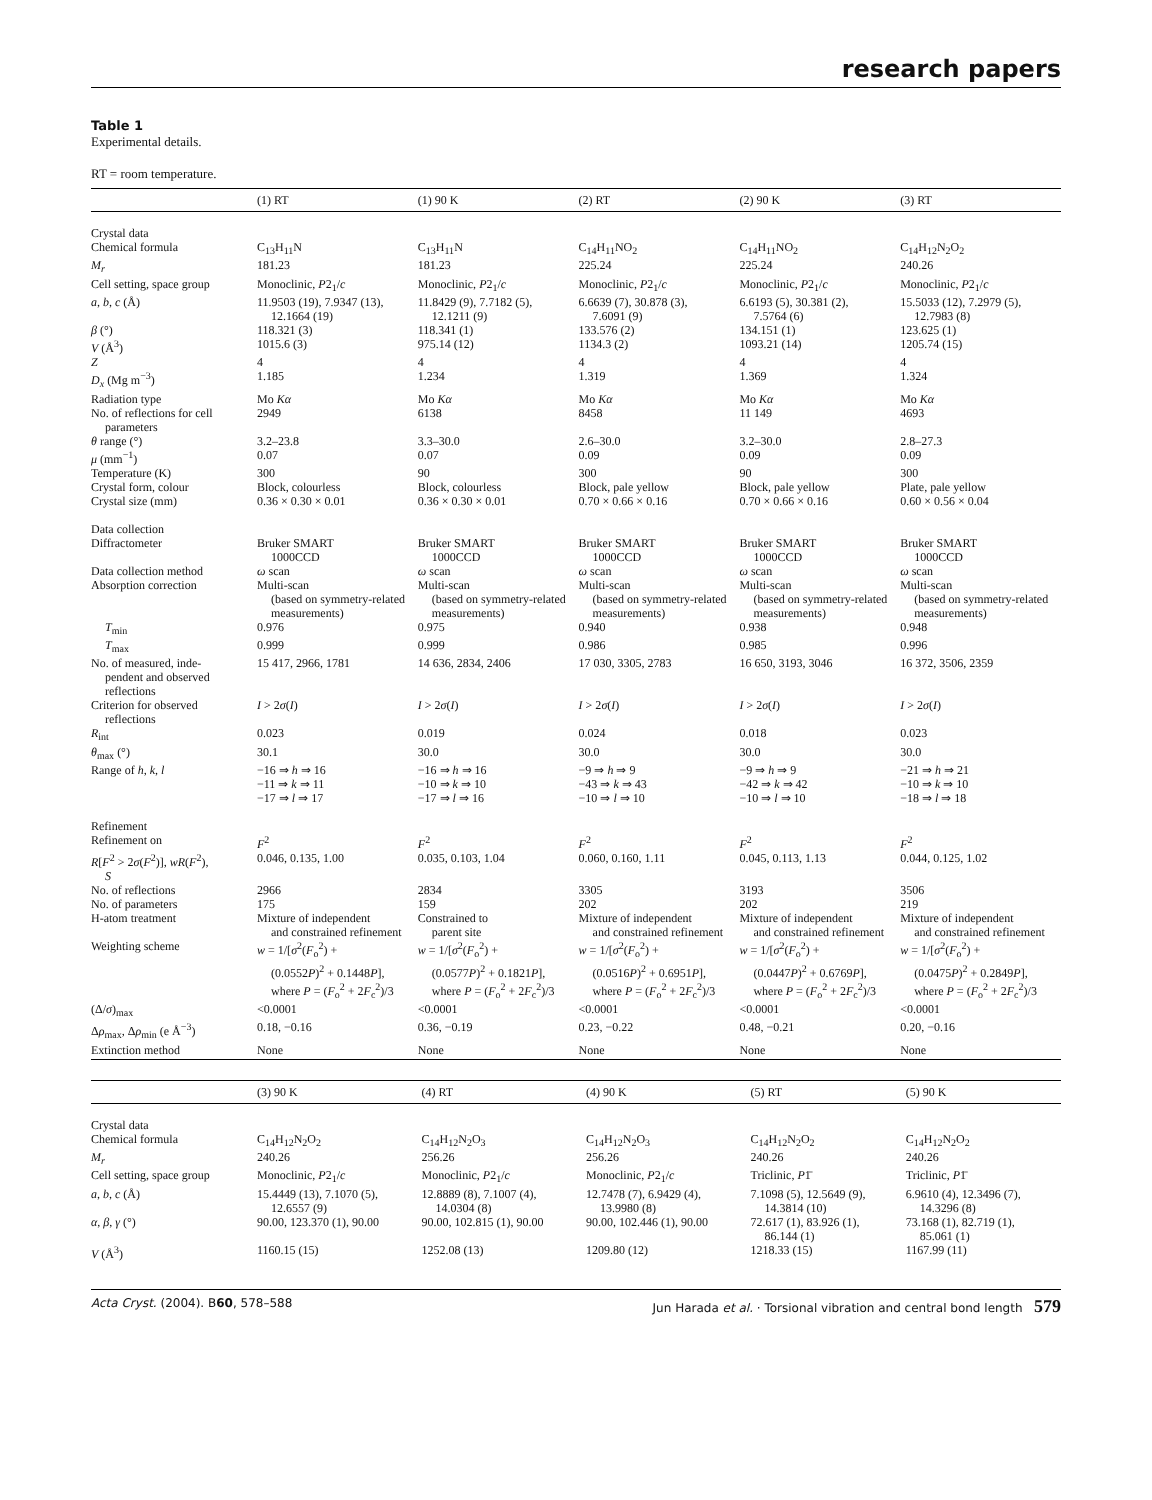research papers
Table 1
Experimental details.
RT = room temperature.
| | (1) RT | (1) 90 K | (2) RT | (2) 90 K | (3) RT |
| --- | --- | --- | --- | --- | --- |
| Crystal data | | | | | |
| Chemical formula | C<sub>13</sub>H<sub>11</sub>N | C<sub>13</sub>H<sub>11</sub>N | C<sub>14</sub>H<sub>11</sub>NO<sub>2</sub> | C<sub>14</sub>H<sub>11</sub>NO<sub>2</sub> | C<sub>14</sub>H<sub>12</sub>N<sub>2</sub>O<sub>2</sub> |
| M<sub>r</sub> | 181.23 | 181.23 | 225.24 | 225.24 | 240.26 |
| Cell setting, space group | Monoclinic, P 2<sub>1</sub>/ c | Monoclinic, P 2<sub>1</sub>/ c | Monoclinic, P 2<sub>1</sub>/ c | Monoclinic, P 2<sub>1</sub>/ c | Monoclinic, P 2<sub>1</sub>/ c |
| a , b , c (Å) | 11.9503 (19), 7.9347 (13), 12.1664 (19) | 11.8429 (9), 7.7182 (5), 12.1211 (9) | 6.6639 (7), 30.878 (3), 7.6091 (9) | 6.6193 (5), 30.381 (2), 7.5764 (6) | 15.5033 (12), 7.2979 (5), 12.7983 (8) |
| β (°) | 118.321 (3) | 118.341 (1) | 133.576 (2) | 134.151 (1) | 123.625 (1) |
| V (Å<sup>3</sup>) | 1015.6 (3) | 975.14 (12) | 1134.3 (2) | 1093.21 (14) | 1205.74 (15) |
| Z | 4 | 4 | 4 | 4 | 4 |
| D<sub>x</sub> (Mg m<sup>−3</sup>) | 1.185 | 1.234 | 1.319 | 1.369 | 1.324 |
| Radiation type | Mo Kα | Mo Kα | Mo Kα | Mo Kα | Mo Kα |
| No. of reflections for cell parameters | 2949 | 6138 | 8458 | 11 149 | 4693 |
| θ range (°) | 3.2–23.8 | 3.3–30.0 | 2.6–30.0 | 3.2–30.0 | 2.8–27.3 |
| μ (mm<sup>−1</sup>) | 0.07 | 0.07 | 0.09 | 0.09 | 0.09 |
| Temperature (K) | 300 | 90 | 300 | 90 | 300 |
| Crystal form, colour | Block, colourless | Block, colourless | Block, pale yellow | Block, pale yellow | Plate, pale yellow |
| Crystal size (mm) | 0.36 × 0.30 × 0.01 | 0.36 × 0.30 × 0.01 | 0.70 × 0.66 × 0.16 | 0.70 × 0.66 × 0.16 | 0.60 × 0.56 × 0.04 |
| Data collection | | | | | |
| Diffractometer | Bruker SMART 1000CCD | Bruker SMART 1000CCD | Bruker SMART 1000CCD | Bruker SMART 1000CCD | Bruker SMART 1000CCD |
| Data collection method | ω scan | ω scan | ω scan | ω scan | ω scan |
| Absorption correction | Multi-scan (based on symmetry-related measurements) | Multi-scan (based on symmetry-related measurements) | Multi-scan (based on symmetry-related measurements) | Multi-scan (based on symmetry-related measurements) | Multi-scan (based on symmetry-related measurements) |
| T<sub>min</sub> | 0.976 | 0.975 | 0.940 | 0.938 | 0.948 |
| T<sub>max</sub> | 0.999 | 0.999 | 0.986 | 0.985 | 0.996 |
| No. of measured, inde- pendent and observed reflections | 15 417, 2966, 1781 | 14 636, 2834, 2406 | 17 030, 3305, 2783 | 16 650, 3193, 3046 | 16 372, 3506, 2359 |
| Criterion for observed reflections | I > 2 σ ( I ) | I > 2 σ ( I ) | I > 2 σ ( I ) | I > 2 σ ( I ) | I > 2 σ ( I ) |
| R<sub>int</sub> | 0.023 | 0.019 | 0.024 | 0.018 | 0.023 |
| θ<sub>max</sub> (°) | 30.1 | 30.0 | 30.0 | 30.0 | 30.0 |
| Range of h , k , l | −16 ⇒ h ⇒ 16 −11 ⇒ k ⇒ 11 −17 ⇒ l ⇒ 17 | −16 ⇒ h ⇒ 16 −10 ⇒ k ⇒ 10 −17 ⇒ l ⇒ 16 | −9 ⇒ h ⇒ 9 −43 ⇒ k ⇒ 43 −10 ⇒ l ⇒ 10 | −9 ⇒ h ⇒ 9 −42 ⇒ k ⇒ 42 −10 ⇒ l ⇒ 10 | −21 ⇒ h ⇒ 21 −10 ⇒ k ⇒ 10 −18 ⇒ l ⇒ 18 |
| Refinement | | | | | |
| Refinement on | F<sup>2</sup> | F<sup>2</sup> | F<sup>2</sup> | F<sup>2</sup> | F<sup>2</sup> |
| R [ F<sup>2</sup> > 2 σ ( F<sup>2</sup>)], wR ( F<sup>2</sup>), S | 0.046, 0.135, 1.00 | 0.035, 0.103, 1.04 | 0.060, 0.160, 1.11 | 0.045, 0.113, 1.13 | 0.044, 0.125, 1.02 |
| No. of reflections | 2966 | 2834 | 3305 | 3193 | 3506 |
| No. of parameters | 175 | 159 | 202 | 202 | 219 |
| H-atom treatment | Mixture of independent and constrained refinement | Constrained to parent site | Mixture of independent and constrained refinement | Mixture of independent and constrained refinement | Mixture of independent and constrained refinement |
| Weighting scheme | w = 1/[ σ<sup>2</sup>( F<sub>o</sub><sup>2</sup>) + (0.0552 P )<sup>2</sup> + 0.1448 P ], where P = ( F<sub>o</sub><sup>2</sup> + 2 F<sub>c</sub><sup>2</sup>)/3 | w = 1/[ σ<sup>2</sup>( F<sub>o</sub><sup>2</sup>) + (0.0577 P )<sup>2</sup> + 0.1821 P ], where P = ( F<sub>o</sub><sup>2</sup> + 2 F<sub>c</sub><sup>2</sup>)/3 | w = 1/[ σ<sup>2</sup>( F<sub>o</sub><sup>2</sup>) + (0.0516 P )<sup>2</sup> + 0.6951 P ], where P = ( F<sub>o</sub><sup>2</sup> + 2 F<sub>c</sub><sup>2</sup>)/3 | w = 1/[ σ<sup>2</sup>( F<sub>o</sub><sup>2</sup>) + (0.0447 P )<sup>2</sup> + 0.6769 P ], where P = ( F<sub>o</sub><sup>2</sup> + 2 F<sub>c</sub><sup>2</sup>)/3 | w = 1/[ σ<sup>2</sup>( F<sub>o</sub><sup>2</sup>) + (0.0475 P )<sup>2</sup> + 0.2849 P ], where P = ( F<sub>o</sub><sup>2</sup> + 2 F<sub>c</sub><sup>2</sup>)/3 |
| (Δ/ σ )<sub>max</sub> | <0.0001 | <0.0001 | <0.0001 | <0.0001 | <0.0001 |
| Δ ρ<sub>max</sub>, Δ ρ<sub>min</sub> (e Å<sup>−3</sup>) | 0.18, −0.16 | 0.36, −0.19 | 0.23, −0.22 | 0.48, −0.21 | 0.20, −0.16 |
| Extinction method | None | None | None | None | None |
| | (3) 90 K | (4) RT | (4) 90 K | (5) RT | (5) 90 K |
| --- | --- | --- | --- | --- | --- |
| Crystal data | | | | | |
| Chemical formula | C<sub>14</sub>H<sub>12</sub>N<sub>2</sub>O<sub>2</sub> | C<sub>14</sub>H<sub>12</sub>N<sub>2</sub>O<sub>3</sub> | C<sub>14</sub>H<sub>12</sub>N<sub>2</sub>O<sub>3</sub> | C<sub>14</sub>H<sub>12</sub>N<sub>2</sub>O<sub>2</sub> | C<sub>14</sub>H<sub>12</sub>N<sub>2</sub>O<sub>2</sub> |
| M<sub>r</sub> | 240.26 | 256.26 | 256.26 | 240.26 | 240.26 |
| Cell setting, space group | Monoclinic, P 2<sub>1</sub>/ c | Monoclinic, P 2<sub>1</sub>/ c | Monoclinic, P 2<sub>1</sub>/ c | Triclinic, P 1̄ | Triclinic, P 1̄ |
| a , b , c (Å) | 15.4449 (13), 7.1070 (5), 12.6557 (9) | 12.8889 (8), 7.1007 (4), 14.0304 (8) | 12.7478 (7), 6.9429 (4), 13.9980 (8) | 7.1098 (5), 12.5649 (9), 14.3814 (10) | 6.9610 (4), 12.3496 (7), 14.3296 (8) |
| α , β , γ (°) | 90.00, 123.370 (1), 90.00 | 90.00, 102.815 (1), 90.00 | 90.00, 102.446 (1), 90.00 | 72.617 (1), 83.926 (1), 86.144 (1) | 73.168 (1), 82.719 (1), 85.061 (1) |
| V (Å<sup>3</sup>) | 1160.15 (15) | 1252.08 (13) | 1209.80 (12) | 1218.33 (15) | 1167.99 (11) |
Acta Cryst. (2004). B60, 578–588 Jun Harada et al. · Torsional vibration and central bond length 579